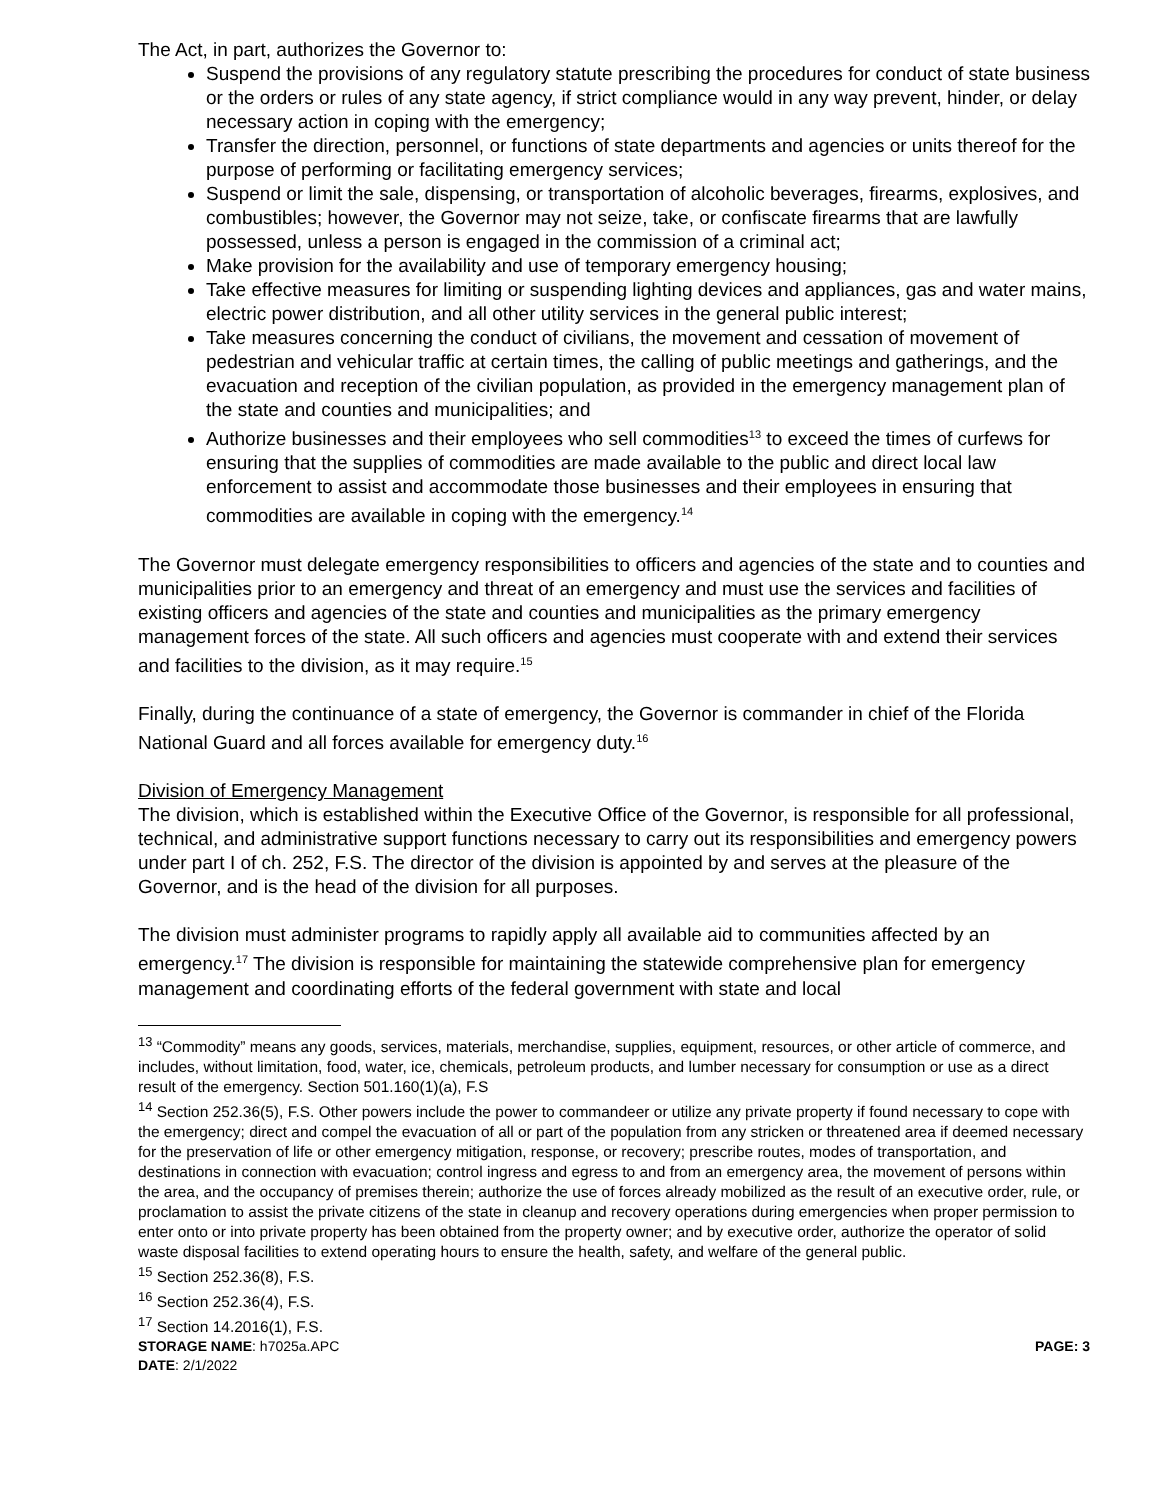The Act, in part, authorizes the Governor to:
Suspend the provisions of any regulatory statute prescribing the procedures for conduct of state business or the orders or rules of any state agency, if strict compliance would in any way prevent, hinder, or delay necessary action in coping with the emergency;
Transfer the direction, personnel, or functions of state departments and agencies or units thereof for the purpose of performing or facilitating emergency services;
Suspend or limit the sale, dispensing, or transportation of alcoholic beverages, firearms, explosives, and combustibles; however, the Governor may not seize, take, or confiscate firearms that are lawfully possessed, unless a person is engaged in the commission of a criminal act;
Make provision for the availability and use of temporary emergency housing;
Take effective measures for limiting or suspending lighting devices and appliances, gas and water mains, electric power distribution, and all other utility services in the general public interest;
Take measures concerning the conduct of civilians, the movement and cessation of movement of pedestrian and vehicular traffic at certain times, the calling of public meetings and gatherings, and the evacuation and reception of the civilian population, as provided in the emergency management plan of the state and counties and municipalities; and
Authorize businesses and their employees who sell commodities<sup>13</sup> to exceed the times of curfews for ensuring that the supplies of commodities are made available to the public and direct local law enforcement to assist and accommodate those businesses and their employees in ensuring that commodities are available in coping with the emergency.<sup>14</sup>
The Governor must delegate emergency responsibilities to officers and agencies of the state and to counties and municipalities prior to an emergency and threat of an emergency and must use the services and facilities of existing officers and agencies of the state and counties and municipalities as the primary emergency management forces of the state. All such officers and agencies must cooperate with and extend their services and facilities to the division, as it may require.<sup>15</sup>
Finally, during the continuance of a state of emergency, the Governor is commander in chief of the Florida National Guard and all forces available for emergency duty.<sup>16</sup>
Division of Emergency Management
The division, which is established within the Executive Office of the Governor, is responsible for all professional, technical, and administrative support functions necessary to carry out its responsibilities and emergency powers under part I of ch. 252, F.S. The director of the division is appointed by and serves at the pleasure of the Governor, and is the head of the division for all purposes.
The division must administer programs to rapidly apply all available aid to communities affected by an emergency.<sup>17</sup> The division is responsible for maintaining the statewide comprehensive plan for emergency management and coordinating efforts of the federal government with state and local
<sup>13</sup> “Commodity” means any goods, services, materials, merchandise, supplies, equipment, resources, or other article of commerce, and includes, without limitation, food, water, ice, chemicals, petroleum products, and lumber necessary for consumption or use as a direct result of the emergency. Section 501.160(1)(a), F.S
<sup>14</sup> Section 252.36(5), F.S. Other powers include the power to commandeer or utilize any private property if found necessary to cope with the emergency; direct and compel the evacuation of all or part of the population from any stricken or threatened area if deemed necessary for the preservation of life or other emergency mitigation, response, or recovery; prescribe routes, modes of transportation, and destinations in connection with evacuation; control ingress and egress to and from an emergency area, the movement of persons within the area, and the occupancy of premises therein; authorize the use of forces already mobilized as the result of an executive order, rule, or proclamation to assist the private citizens of the state in cleanup and recovery operations during emergencies when proper permission to enter onto or into private property has been obtained from the property owner; and by executive order, authorize the operator of solid waste disposal facilities to extend operating hours to ensure the health, safety, and welfare of the general public.
<sup>15</sup> Section 252.36(8), F.S.
<sup>16</sup> Section 252.36(4), F.S.
<sup>17</sup> Section 14.2016(1), F.S.
STORAGE NAME: h7025a.APC
DATE: 2/1/2022
PAGE: 3